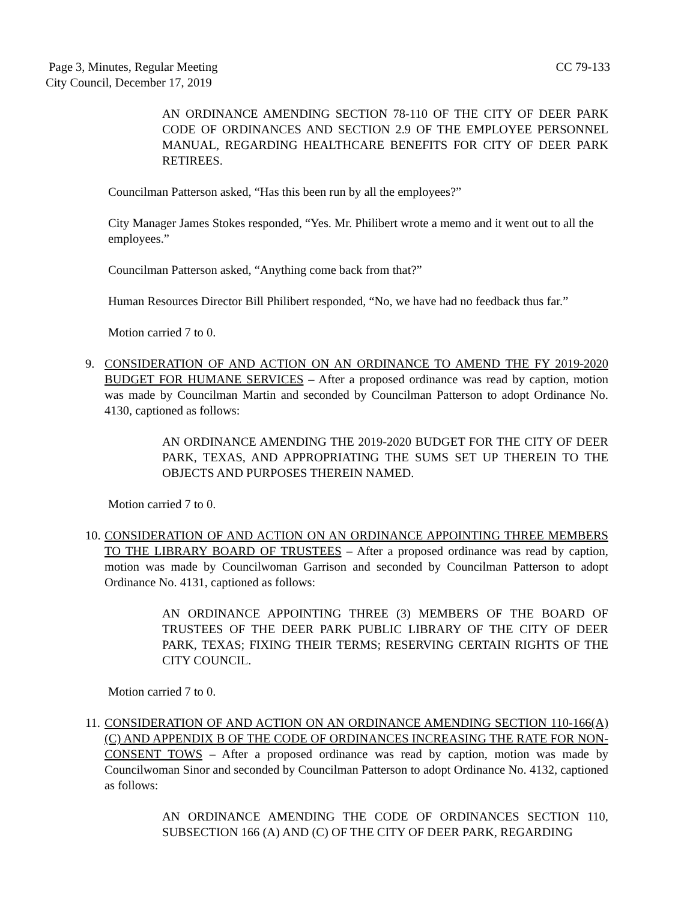CC 79-133 Page 3, Minutes, Regular Meeting
City Council, December 17, 2019
AN ORDINANCE AMENDING SECTION 78-110 OF THE CITY OF DEER PARK CODE OF ORDINANCES AND SECTION 2.9 OF THE EMPLOYEE PERSONNEL MANUAL, REGARDING HEALTHCARE BENEFITS FOR CITY OF DEER PARK RETIREES.
Councilman Patterson asked, “Has this been run by all the employees?”
City Manager James Stokes responded, “Yes. Mr. Philibert wrote a memo and it went out to all the employees.”
Councilman Patterson asked, “Anything come back from that?”
Human Resources Director Bill Philibert responded, “No, we have had no feedback thus far.”
Motion carried 7 to 0.
9. CONSIDERATION OF AND ACTION ON AN ORDINANCE TO AMEND THE FY 2019-2020 BUDGET FOR HUMANE SERVICES – After a proposed ordinance was read by caption, motion was made by Councilman Martin and seconded by Councilman Patterson to adopt Ordinance No. 4130, captioned as follows:
AN ORDINANCE AMENDING THE 2019-2020 BUDGET FOR THE CITY OF DEER PARK, TEXAS, AND APPROPRIATING THE SUMS SET UP THEREIN TO THE OBJECTS AND PURPOSES THEREIN NAMED.
Motion carried 7 to 0.
10. CONSIDERATION OF AND ACTION ON AN ORDINANCE APPOINTING THREE MEMBERS TO THE LIBRARY BOARD OF TRUSTEES – After a proposed ordinance was read by caption, motion was made by Councilwoman Garrison and seconded by Councilman Patterson to adopt Ordinance No. 4131, captioned as follows:
AN ORDINANCE APPOINTING THREE (3) MEMBERS OF THE BOARD OF TRUSTEES OF THE DEER PARK PUBLIC LIBRARY OF THE CITY OF DEER PARK, TEXAS; FIXING THEIR TERMS; RESERVING CERTAIN RIGHTS OF THE CITY COUNCIL.
Motion carried 7 to 0.
11. CONSIDERATION OF AND ACTION ON AN ORDINANCE AMENDING SECTION 110-166(A) (C) AND APPENDIX B OF THE CODE OF ORDINANCES INCREASING THE RATE FOR NON-CONSENT TOWS – After a proposed ordinance was read by caption, motion was made by Councilwoman Sinor and seconded by Councilman Patterson to adopt Ordinance No. 4132, captioned as follows:
AN ORDINANCE AMENDING THE CODE OF ORDINANCES SECTION 110, SUBSECTION 166 (A) AND (C) OF THE CITY OF DEER PARK, REGARDING